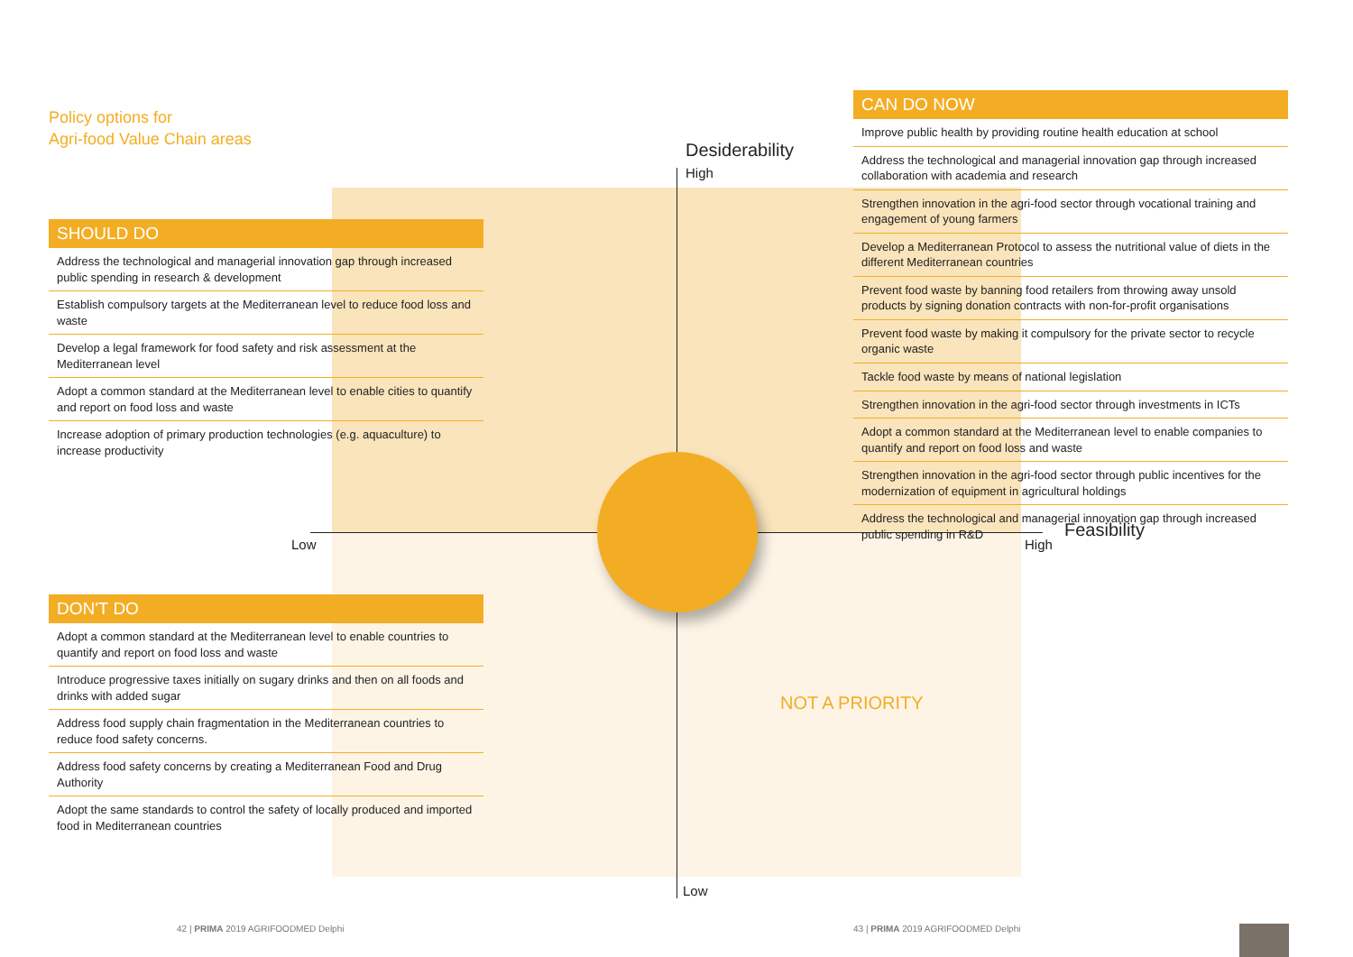Policy options for
Agri-food Value Chain areas
SHOULD DO
Address the technological and managerial innovation gap through increased public spending in research & development
Establish compulsory targets at the Mediterranean level to reduce food loss and waste
Develop a legal framework for food safety and risk assessment at the Mediterranean level
Adopt a common standard at the Mediterranean level to enable cities to quantify and report on food loss and waste
Increase adoption of primary production technologies (e.g. aquaculture) to increase productivity
CAN DO NOW
Improve public health by providing routine health education at school
Address the technological and managerial innovation gap through increased collaboration with academia and research
Strengthen innovation in the agri-food sector through vocational training and engagement of young farmers
Develop a Mediterranean Protocol to assess the nutritional value of diets in the different Mediterranean countries
Prevent food waste by banning food retailers from throwing away unsold products by signing donation contracts with non-for-profit organisations
Prevent food waste by making it compulsory for the private sector to recycle organic waste
Tackle food waste by means of national legislation
Strengthen innovation in the agri-food sector through investments in ICTs
Adopt a common standard at the Mediterranean level to enable companies to quantify and report on food loss and waste
Strengthen innovation in the agri-food sector through public incentives for the modernization of equipment in agricultural holdings
Address the technological and managerial innovation gap through increased public spending in R&D
DON'T DO
Adopt a common standard at the Mediterranean level to enable countries to quantify and report on food loss and waste
Introduce progressive taxes initially on sugary drinks and then on all foods and drinks with added sugar
Address food supply chain fragmentation in the Mediterranean countries to reduce food safety concerns.
Address food safety concerns by creating a Mediterranean Food and Drug Authority
Adopt the same standards to control the safety of locally produced and imported food in Mediterranean countries
Desiderability
High
Feasibility
High
Low
Low
NOT A PRIORITY
42 | PRIMA 2019 AGRIFOODMED Delphi
43 | PRIMA 2019 AGRIFOODMED Delphi